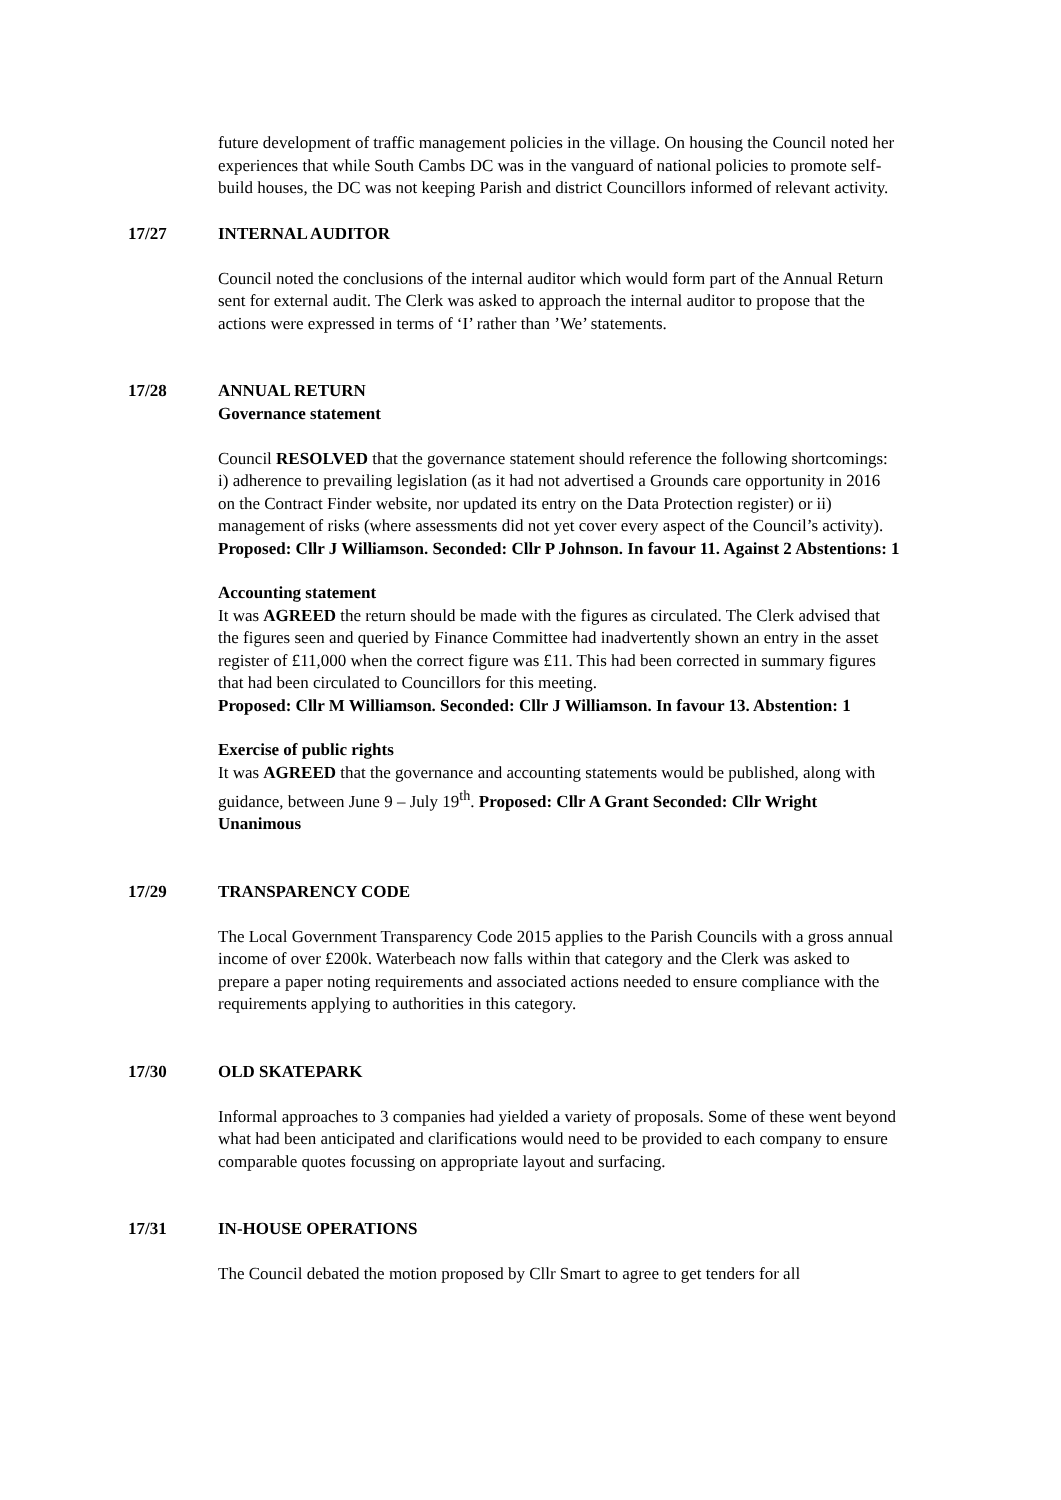future development of traffic management policies in the village. On housing the Council noted her experiences that while South Cambs DC was in the vanguard of national policies to promote self-build houses, the DC was not keeping Parish and district Councillors informed of relevant activity.
17/27 INTERNAL AUDITOR
Council noted the conclusions of the internal auditor which would form part of the Annual Return sent for external audit. The Clerk was asked to approach the internal auditor to propose that the actions were expressed in terms of ‘I’ rather than ’We’ statements.
17/28 ANNUAL RETURN
Governance statement
Council RESOLVED that the governance statement should reference the following shortcomings:
i) adherence to prevailing legislation (as it had not advertised a Grounds care opportunity in 2016 on the Contract Finder website, nor updated its entry on the Data Protection register) or ii) management of risks (where assessments did not yet cover every aspect of the Council’s activity).
Proposed: Cllr J Williamson. Seconded: Cllr P Johnson. In favour 11. Against 2 Abstentions: 1
Accounting statement
It was AGREED the return should be made with the figures as circulated. The Clerk advised that the figures seen and queried by Finance Committee had inadvertently shown an entry in the asset register of £11,000 when the correct figure was £11. This had been corrected in summary figures that had been circulated to Councillors for this meeting.
Proposed: Cllr M Williamson. Seconded: Cllr J Williamson. In favour 13. Abstention: 1
Exercise of public rights
It was AGREED that the governance and accounting statements would be published, along with guidance, between June 9 – July 19<sup>th</sup>. Proposed: Cllr A Grant Seconded: Cllr Wright Unanimous
17/29 TRANSPARENCY CODE
The Local Government Transparency Code 2015 applies to the Parish Councils with a gross annual income of over £200k. Waterbeach now falls within that category and the Clerk was asked to prepare a paper noting requirements and associated actions needed to ensure compliance with the requirements applying to authorities in this category.
17/30 OLD SKATEPARK
Informal approaches to 3 companies had yielded a variety of proposals. Some of these went beyond what had been anticipated and clarifications would need to be provided to each company to ensure comparable quotes focussing on appropriate layout and surfacing.
17/31 IN-HOUSE OPERATIONS
The Council debated the motion proposed by Cllr Smart to agree to get tenders for all